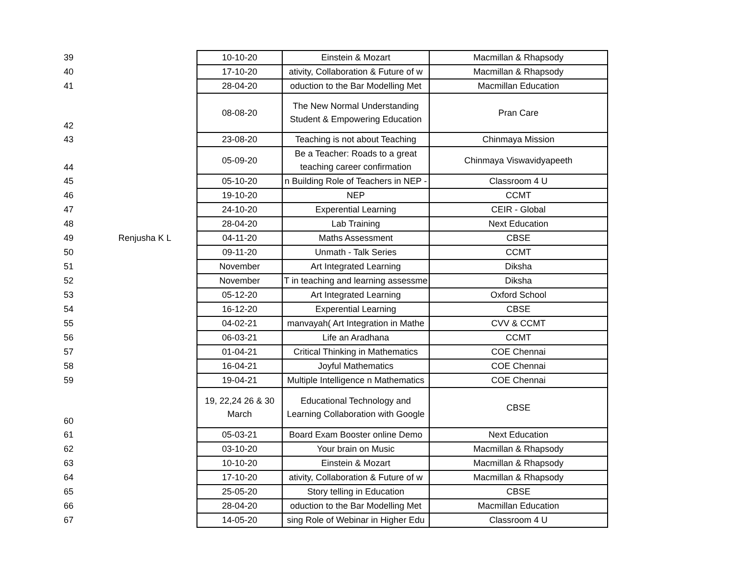| 39 | | 10-10-20 | Einstein & Mozart | Macmillan & Rhapsody |
| 40 | | 17-10-20 | ativity, Collaboration & Future of w | Macmillan & Rhapsody |
| 41 | | 28-04-20 | oduction to the Bar Modelling Met | Macmillan Education |
| 42 | | 08-08-20 | The New Normal Understanding Student & Empowering Education | Pran Care |
| 43 | | 23-08-20 | Teaching is not about Teaching | Chinmaya Mission |
| 44 | | 05-09-20 | Be a Teacher: Roads to a great teaching career confirmation | Chinmaya Viswavidyapeeth |
| 45 | | 05-10-20 | n Building Role of Teachers in NEP - | Classroom 4 U |
| 46 | | 19-10-20 | NEP | CCMT |
| 47 | | 24-10-20 | Experential Learning | CEIR - Global |
| 48 | | 28-04-20 | Lab Training | Next Education |
| 49 | Renjusha K L | 04-11-20 | Maths Assessment | CBSE |
| 50 | | 09-11-20 | Unmath - Talk Series | CCMT |
| 51 | | November | Art Integrated Learning | Diksha |
| 52 | | November | T in teaching and learning assessme | Diksha |
| 53 | | 05-12-20 | Art Integrated Learning | Oxford School |
| 54 | | 16-12-20 | Experential Learning | CBSE |
| 55 | | 04-02-21 | manvayah( Art Integration in Mathe | CVV & CCMT |
| 56 | | 06-03-21 | Life an Aradhana | CCMT |
| 57 | | 01-04-21 | Critical Thinking in Mathematics | COE Chennai |
| 58 | | 16-04-21 | Joyful Mathematics | COE Chennai |
| 59 | | 19-04-21 | Multiple Intelligence n Mathematics | COE Chennai |
| 60 | | 19, 22,24 26 & 30 March | Educational Technology and Learning Collaboration with Google | CBSE |
| 61 | | 05-03-21 | Board Exam Booster online Demo | Next Education |
| 62 | | 03-10-20 | Your brain on Music | Macmillan & Rhapsody |
| 63 | | 10-10-20 | Einstein & Mozart | Macmillan & Rhapsody |
| 64 | | 17-10-20 | ativity, Collaboration & Future of w | Macmillan & Rhapsody |
| 65 | | 25-05-20 | Story telling in Education | CBSE |
| 66 | | 28-04-20 | oduction to the Bar Modelling Met | Macmillan Education |
| 67 | | 14-05-20 | sing Role of Webinar in Higher Edu | Classroom 4 U |